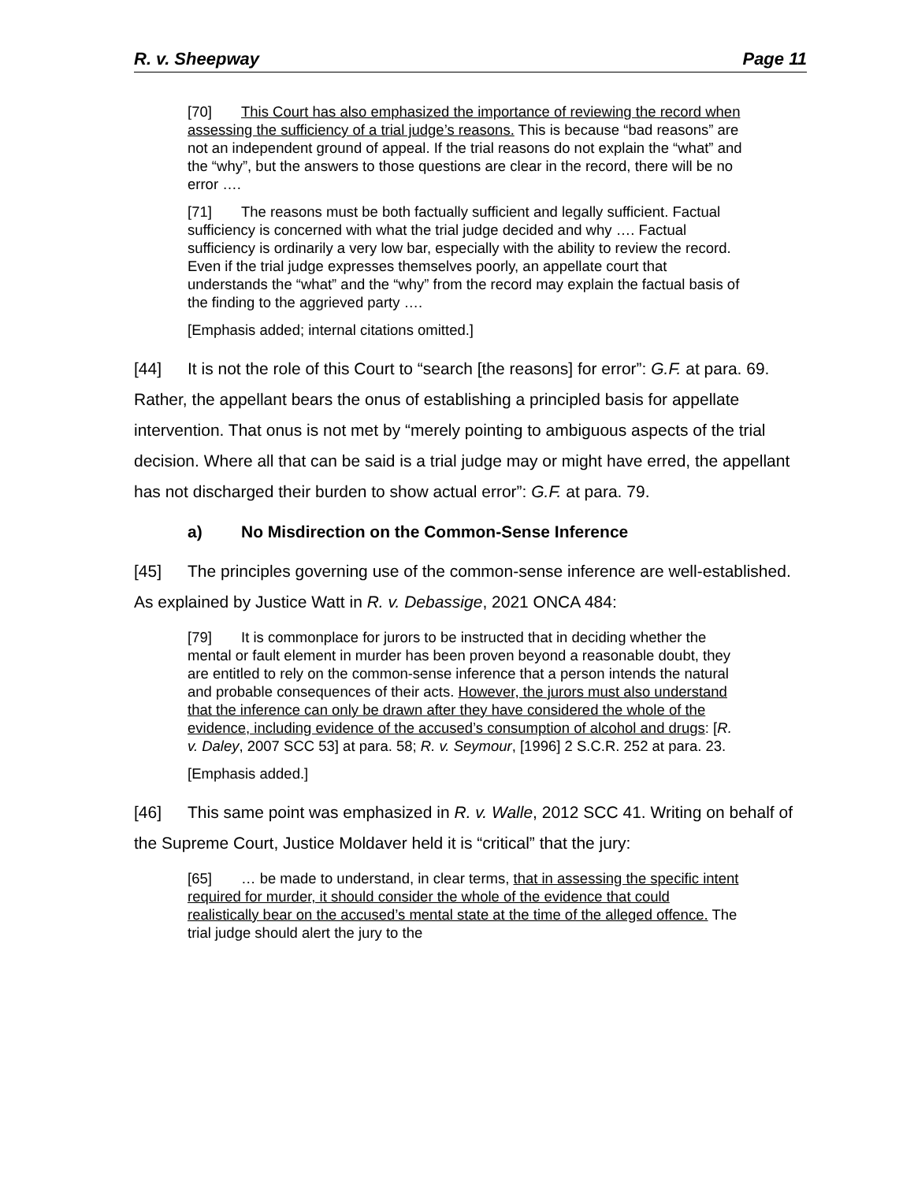R. v. Sheepway Page 11
[70] This Court has also emphasized the importance of reviewing the record when assessing the sufficiency of a trial judge’s reasons. This is because “bad reasons” are not an independent ground of appeal. If the trial reasons do not explain the “what” and the “why”, but the answers to those questions are clear in the record, there will be no error ….
[71] The reasons must be both factually sufficient and legally sufficient. Factual sufficiency is concerned with what the trial judge decided and why …. Factual sufficiency is ordinarily a very low bar, especially with the ability to review the record. Even if the trial judge expresses themselves poorly, an appellate court that understands the “what” and the “why” from the record may explain the factual basis of the finding to the aggrieved party ….
[Emphasis added; internal citations omitted.]
[44] It is not the role of this Court to “search [the reasons] for error”: G.F. at para. 69. Rather, the appellant bears the onus of establishing a principled basis for appellate intervention. That onus is not met by “merely pointing to ambiguous aspects of the trial decision. Where all that can be said is a trial judge may or might have erred, the appellant has not discharged their burden to show actual error”: G.F. at para. 79.
a) No Misdirection on the Common-Sense Inference
[45] The principles governing use of the common-sense inference are well-established. As explained by Justice Watt in R. v. Debassige, 2021 ONCA 484:
[79] It is commonplace for jurors to be instructed that in deciding whether the mental or fault element in murder has been proven beyond a reasonable doubt, they are entitled to rely on the common-sense inference that a person intends the natural and probable consequences of their acts. However, the jurors must also understand that the inference can only be drawn after they have considered the whole of the evidence, including evidence of the accused’s consumption of alcohol and drugs: [R. v. Daley, 2007 SCC 53] at para. 58; R. v. Seymour, [1996] 2 S.C.R. 252 at para. 23.
[Emphasis added.]
[46] This same point was emphasized in R. v. Walle, 2012 SCC 41. Writing on behalf of the Supreme Court, Justice Moldaver held it is “critical” that the jury:
[65] … be made to understand, in clear terms, that in assessing the specific intent required for murder, it should consider the whole of the evidence that could realistically bear on the accused’s mental state at the time of the alleged offence. The trial judge should alert the jury to the